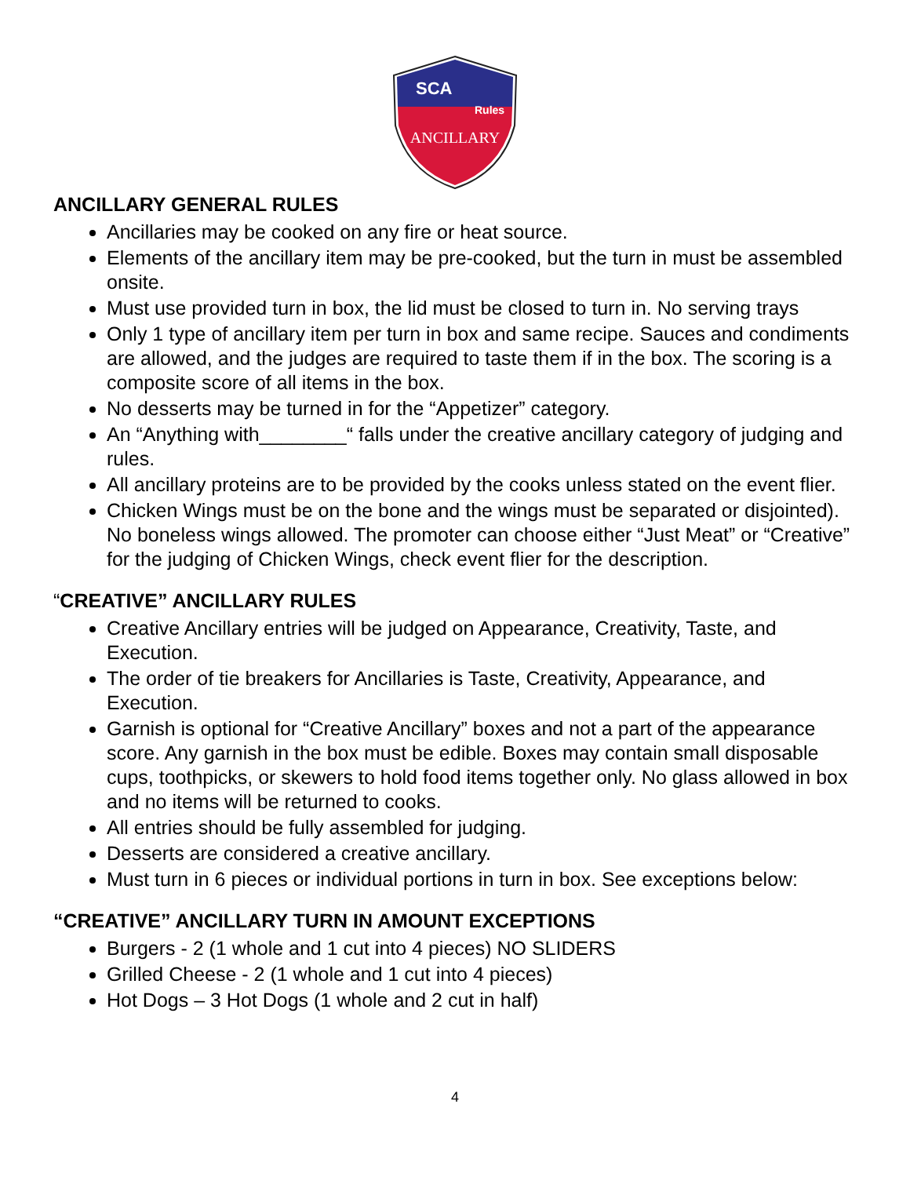SCA
Rules
ANCILLARY
ANCILLARY GENERAL RULES
Ancillaries may be cooked on any fire or heat source.
Elements of the ancillary item may be pre-cooked, but the turn in must be assembled onsite.
Must use provided turn in box, the lid must be closed to turn in. No serving trays
Only 1 type of ancillary item per turn in box and same recipe. Sauces and condiments are allowed, and the judges are required to taste them if in the box. The scoring is a composite score of all items in the box.
No desserts may be turned in for the “Appetizer” category.
An “Anything with________“ falls under the creative ancillary category of judging and rules.
All ancillary proteins are to be provided by the cooks unless stated on the event flier.
Chicken Wings must be on the bone and the wings must be separated or disjointed). No boneless wings allowed. The promoter can choose either “Just Meat” or “Creative” for the judging of Chicken Wings, check event flier for the description.
“CREATIVE” ANCILLARY RULES
Creative Ancillary entries will be judged on Appearance, Creativity, Taste, and Execution.
The order of tie breakers for Ancillaries is Taste, Creativity, Appearance, and Execution.
Garnish is optional for “Creative Ancillary” boxes and not a part of the appearance score. Any garnish in the box must be edible. Boxes may contain small disposable cups, toothpicks, or skewers to hold food items together only. No glass allowed in box and no items will be returned to cooks.
All entries should be fully assembled for judging.
Desserts are considered a creative ancillary.
Must turn in 6 pieces or individual portions in turn in box. See exceptions below:
“CREATIVE” ANCILLARY TURN IN AMOUNT EXCEPTIONS
Burgers - 2 (1 whole and 1 cut into 4 pieces) NO SLIDERS
Grilled Cheese - 2 (1 whole and 1 cut into 4 pieces)
Hot Dogs – 3 Hot Dogs (1 whole and 2 cut in half)
4